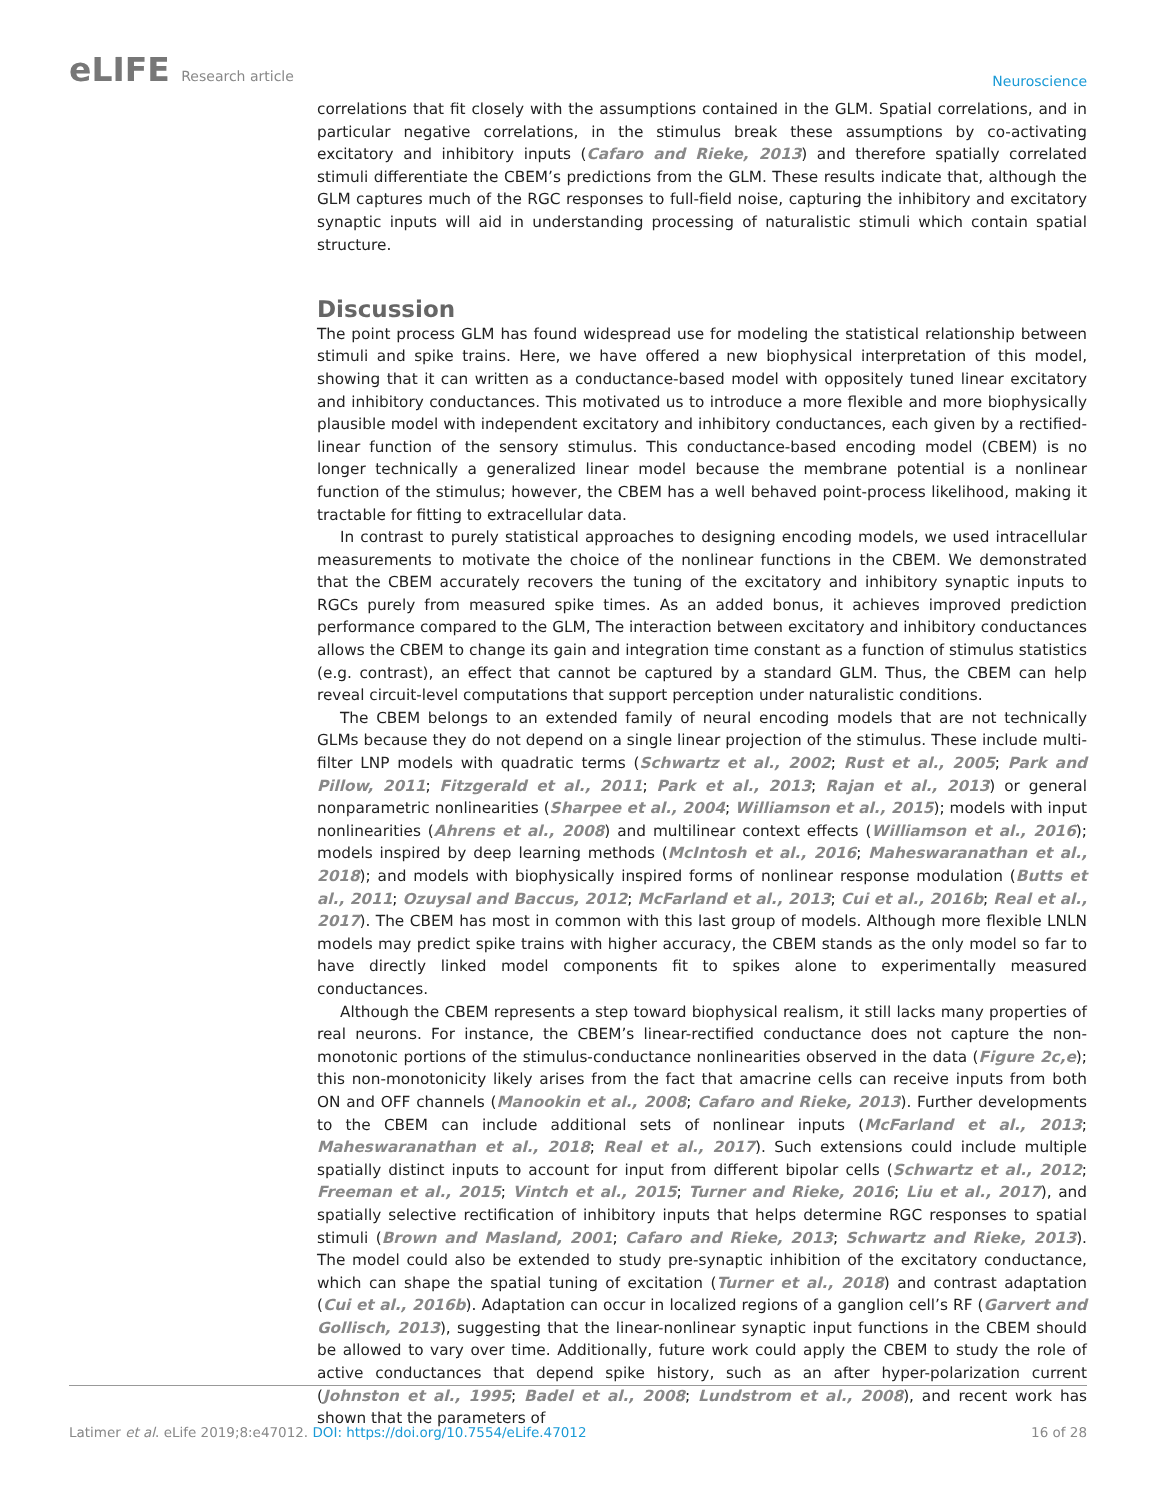eLIFE Research article
Neuroscience
correlations that fit closely with the assumptions contained in the GLM. Spatial correlations, and in particular negative correlations, in the stimulus break these assumptions by co-activating excitatory and inhibitory inputs (Cafaro and Rieke, 2013) and therefore spatially correlated stimuli differentiate the CBEM’s predictions from the GLM. These results indicate that, although the GLM captures much of the RGC responses to full-field noise, capturing the inhibitory and excitatory synaptic inputs will aid in understanding processing of naturalistic stimuli which contain spatial structure.
Discussion
The point process GLM has found widespread use for modeling the statistical relationship between stimuli and spike trains. Here, we have offered a new biophysical interpretation of this model, showing that it can written as a conductance-based model with oppositely tuned linear excitatory and inhibitory conductances. This motivated us to introduce a more flexible and more biophysically plausible model with independent excitatory and inhibitory conductances, each given by a rectified-linear function of the sensory stimulus. This conductance-based encoding model (CBEM) is no longer technically a generalized linear model because the membrane potential is a nonlinear function of the stimulus; however, the CBEM has a well behaved point-process likelihood, making it tractable for fitting to extracellular data.
In contrast to purely statistical approaches to designing encoding models, we used intracellular measurements to motivate the choice of the nonlinear functions in the CBEM. We demonstrated that the CBEM accurately recovers the tuning of the excitatory and inhibitory synaptic inputs to RGCs purely from measured spike times. As an added bonus, it achieves improved prediction performance compared to the GLM, The interaction between excitatory and inhibitory conductances allows the CBEM to change its gain and integration time constant as a function of stimulus statistics (e.g. contrast), an effect that cannot be captured by a standard GLM. Thus, the CBEM can help reveal circuit-level computations that support perception under naturalistic conditions.
The CBEM belongs to an extended family of neural encoding models that are not technically GLMs because they do not depend on a single linear projection of the stimulus. These include multi-filter LNP models with quadratic terms (Schwartz et al., 2002; Rust et al., 2005; Park and Pillow, 2011; Fitzgerald et al., 2011; Park et al., 2013; Rajan et al., 2013) or general nonparametric nonlinearities (Sharpee et al., 2004; Williamson et al., 2015); models with input nonlinearities (Ahrens et al., 2008) and multilinear context effects (Williamson et al., 2016); models inspired by deep learning methods (McIntosh et al., 2016; Maheswaranathan et al., 2018); and models with biophysically inspired forms of nonlinear response modulation (Butts et al., 2011; Ozuysal and Baccus, 2012; McFarland et al., 2013; Cui et al., 2016b; Real et al., 2017). The CBEM has most in common with this last group of models. Although more flexible LNLN models may predict spike trains with higher accuracy, the CBEM stands as the only model so far to have directly linked model components fit to spikes alone to experimentally measured conductances.
Although the CBEM represents a step toward biophysical realism, it still lacks many properties of real neurons. For instance, the CBEM’s linear-rectified conductance does not capture the non-monotonic portions of the stimulus-conductance nonlinearities observed in the data (Figure 2c,e); this non-monotonicity likely arises from the fact that amacrine cells can receive inputs from both ON and OFF channels (Manookin et al., 2008; Cafaro and Rieke, 2013). Further developments to the CBEM can include additional sets of nonlinear inputs (McFarland et al., 2013; Maheswaranathan et al., 2018; Real et al., 2017). Such extensions could include multiple spatially distinct inputs to account for input from different bipolar cells (Schwartz et al., 2012; Freeman et al., 2015; Vintch et al., 2015; Turner and Rieke, 2016; Liu et al., 2017), and spatially selective rectification of inhibitory inputs that helps determine RGC responses to spatial stimuli (Brown and Masland, 2001; Cafaro and Rieke, 2013; Schwartz and Rieke, 2013). The model could also be extended to study pre-synaptic inhibition of the excitatory conductance, which can shape the spatial tuning of excitation (Turner et al., 2018) and contrast adaptation (Cui et al., 2016b). Adaptation can occur in localized regions of a ganglion cell’s RF (Garvert and Gollisch, 2013), suggesting that the linear-nonlinear synaptic input functions in the CBEM should be allowed to vary over time. Additionally, future work could apply the CBEM to study the role of active conductances that depend spike history, such as an after hyper-polarization current (Johnston et al., 1995; Badel et al., 2008; Lundstrom et al., 2008), and recent work has shown that the parameters of
Latimer et al. eLife 2019;8:e47012. DOI: https://doi.org/10.7554/eLife.47012
16 of 28